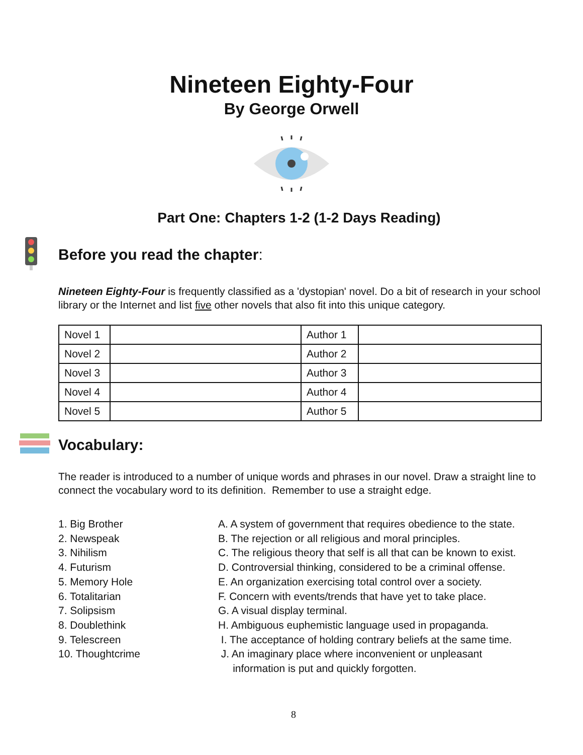Nineteen Eighty-Four
By George Orwell
Part One: Chapters 1-2 (1-2 Days Reading)
Before you read the chapter:
Nineteen Eighty-Four is frequently classified as a 'dystopian' novel. Do a bit of research in your school library or the Internet and list five other novels that also fit into this unique category.
| Novel 1 | | Author 1 | |
| Novel 2 | | Author 2 | |
| Novel 3 | | Author 3 | |
| Novel 4 | | Author 4 | |
| Novel 5 | | Author 5 | |
Vocabulary:
The reader is introduced to a number of unique words and phrases in our novel. Draw a straight line to connect the vocabulary word to its definition. Remember to use a straight edge.
1. Big Brother
2. Newspeak
3. Nihilism
4. Futurism
5. Memory Hole
6. Totalitarian
7. Solipsism
8. Doublethink
9. Telescreen
10. Thoughtcrime
A. A system of government that requires obedience to the state.
B. The rejection or all religious and moral principles.
C. The religious theory that self is all that can be known to exist.
D. Controversial thinking, considered to be a criminal offense.
E. An organization exercising total control over a society.
F. Concern with events/trends that have yet to take place.
G. A visual display terminal.
H. Ambiguous euphemistic language used in propaganda.
I. The acceptance of holding contrary beliefs at the same time.
J. An imaginary place where inconvenient or unpleasant
information is put and quickly forgotten.
8